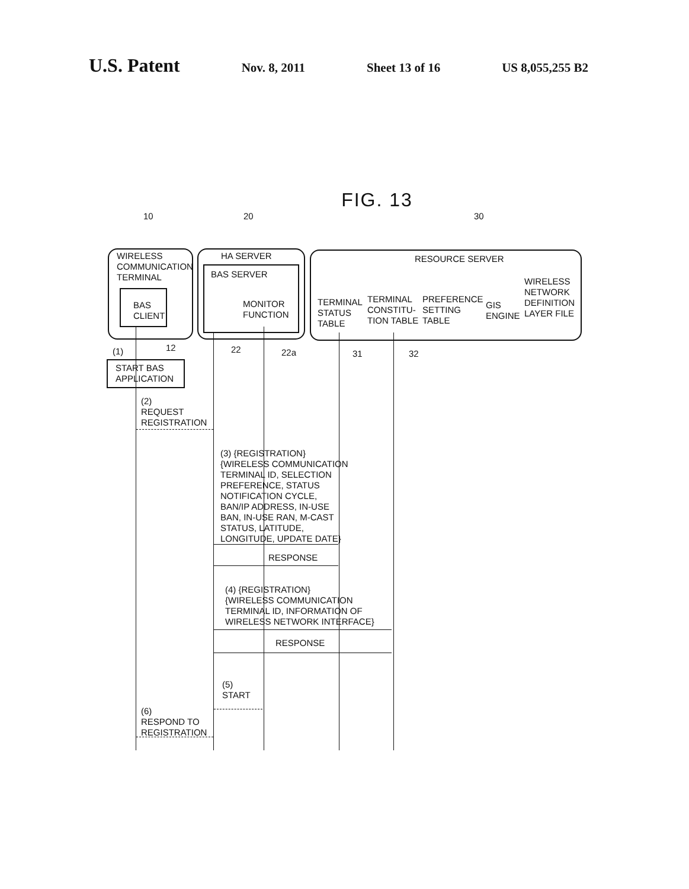U.S. Patent Nov. 8, 2011 Sheet 13 of 16 US 8,055,255 B2
FIG. 13
10 20 30
WIRELESS
COMMUNICATION
TERMINAL
BAS
CLIENT
HA SERVER
BAS SERVER
MONITOR
FUNCTION
RESOURCE SERVER
TERMINAL
STATUS
TABLE
TERMINAL
CONSTITU-
TION TABLE
PREFERENCE
SETTING
TABLE
GIS
ENGINE
WIRELESS
NETWORK
DEFINITION
LAYER FILE
12 22 22a 31 32
(1)
START BAS
APPLICATION
(2)
REQUEST
REGISTRATION
(3) {REGISTRATION}
{WIRELESS COMMUNICATION
TERMINAL ID, SELECTION
PREFERENCE, STATUS
NOTIFICATION CYCLE,
BAN/IP ADDRESS, IN-USE
BAN, IN-USE RAN, M-CAST
STATUS, LATITUDE,
LONGITUDE, UPDATE DATE}
RESPONSE
(4) {REGISTRATION}
{WIRELESS COMMUNICATION
TERMINAL ID, INFORMATION OF
WIRELESS NETWORK INTERFACE}
RESPONSE
(5)
START
(6)
RESPOND TO
REGISTRATION